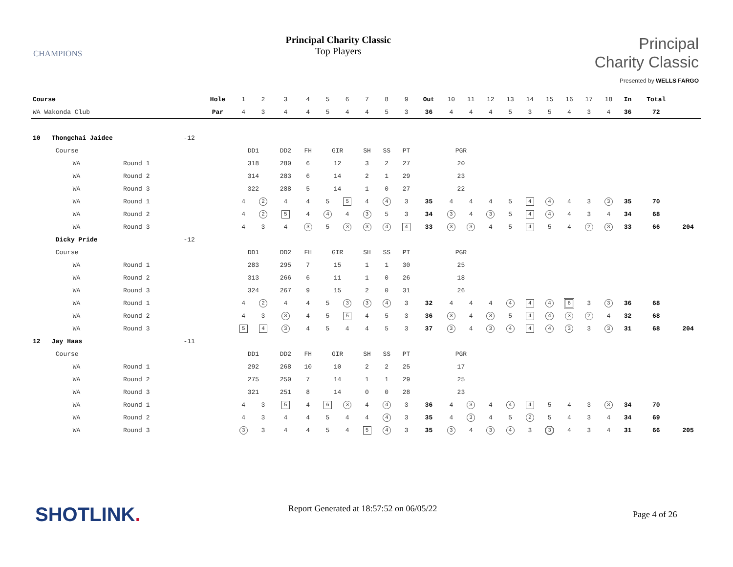CHAMPIONS
Principal Charity Classic
Top Players
Principal
Charity Classic
Presented by WELLS FARGO
| Course | | | Hole | 1 | 2 | 3 | 4 | 5 | 6 | 7 | 8 | 9 | Out | 10 | 11 | 12 | 13 | 14 | 15 | 16 | 17 | 18 | In | Total | |
| WA Wakonda Club | | | Par | 4 | 3 | 4 | 4 | 5 | 4 | 4 | 5 | 3 | 36 | 4 | 4 | 4 | 5 | 3 | 5 | 4 | 3 | 4 | 36 | 72 | |
| 10 Thongchai Jaidee | | -12 | | | | | | | | | | | | | | | | | | | | | | | |
| Course | | | | DD1 | | DD2 | FH | GIR | | SH | SS | PT | | PGR | | | | | | | | | | | |
| WA | Round 1 | | | 318 | | 280 | 6 | 12 | | 3 | 2 | 27 | | 20 | | | | | | | | | | | |
| WA | Round 2 | | | 314 | | 283 | 6 | 14 | | 2 | 1 | 29 | | 23 | | | | | | | | | | | |
| WA | Round 3 | | | 322 | | 288 | 5 | 14 | | 1 | 0 | 27 | | 22 | | | | | | | | | | | |
| WA | Round 1 | | | 4 | 2 | 4 | 4 | 5 | 5 | 4 | 4 | 3 | 35 | 4 | 4 | 4 | 5 | 4 | 4 | 4 | 3 | 3 | 35 | 70 | |
| WA | Round 2 | | | 4 | 2 | 5 | 4 | 4 | 4 | 3 | 5 | 3 | 34 | 3 | 4 | 3 | 5 | 4 | 4 | 4 | 3 | 4 | 34 | 68 | |
| WA | Round 3 | | | 4 | 3 | 4 | 3 | 5 | 3 | 3 | 4 | 4 | 33 | 3 | 3 | 4 | 5 | 4 | 5 | 4 | 2 | 3 | 33 | 66 | 204 |
| Dicky Pride | | -12 | | | | | | | | | | | | | | | | | | | | | | | |
| Course | | | | DD1 | | DD2 | FH | GIR | | SH | SS | PT | | PGR | | | | | | | | | | | |
| WA | Round 1 | | | 283 | | 295 | 7 | 15 | | 1 | 1 | 30 | | 25 | | | | | | | | | | | |
| WA | Round 2 | | | 313 | | 266 | 6 | 11 | | 1 | 0 | 26 | | 18 | | | | | | | | | | | |
| WA | Round 3 | | | 324 | | 267 | 9 | 15 | | 2 | 0 | 31 | | 26 | | | | | | | | | | | |
| WA | Round 1 | | | 4 | 2 | 4 | 4 | 5 | 3 | 3 | 4 | 3 | 32 | 4 | 4 | 4 | 4 | 4 | 4 | 6 | 3 | 3 | 36 | 68 | |
| WA | Round 2 | | | 4 | 3 | 3 | 4 | 5 | 5 | 4 | 5 | 3 | 36 | 3 | 4 | 3 | 5 | 4 | 4 | 3 | 2 | 4 | 32 | 68 | |
| WA | Round 3 | | | 5 | 4 | 3 | 4 | 5 | 4 | 4 | 5 | 3 | 37 | 3 | 4 | 3 | 4 | 4 | 4 | 3 | 3 | 3 | 31 | 68 | 204 |
| 12 Jay Haas | | -11 | | | | | | | | | | | | | | | | | | | | | | | |
| Course | | | | DD1 | | DD2 | FH | GIR | | SH | SS | PT | | PGR | | | | | | | | | | | |
| WA | Round 1 | | | 292 | | 268 | 10 | 10 | | 2 | 2 | 25 | | 17 | | | | | | | | | | | |
| WA | Round 2 | | | 275 | | 250 | 7 | 14 | | 1 | 1 | 29 | | 25 | | | | | | | | | | | |
| WA | Round 3 | | | 321 | | 251 | 8 | 14 | | 0 | 0 | 28 | | 23 | | | | | | | | | | | |
| WA | Round 1 | | | 4 | 3 | 5 | 4 | 6 | 3 | 4 | 4 | 3 | 36 | 4 | 3 | 4 | 4 | 4 | 5 | 4 | 3 | 3 | 34 | 70 | |
| WA | Round 2 | | | 4 | 3 | 4 | 4 | 5 | 4 | 4 | 4 | 3 | 35 | 4 | 3 | 4 | 5 | 2 | 5 | 4 | 3 | 4 | 34 | 69 | |
| WA | Round 3 | | | 3 | 3 | 4 | 4 | 5 | 4 | 5 | 4 | 3 | 35 | 3 | 4 | 3 | 4 | 3 | 3 | 4 | 3 | 4 | 31 | 66 | 205 |
SHOTLINK. Report Generated at 18:57:52 on 06/05/22
Page 4 of 26